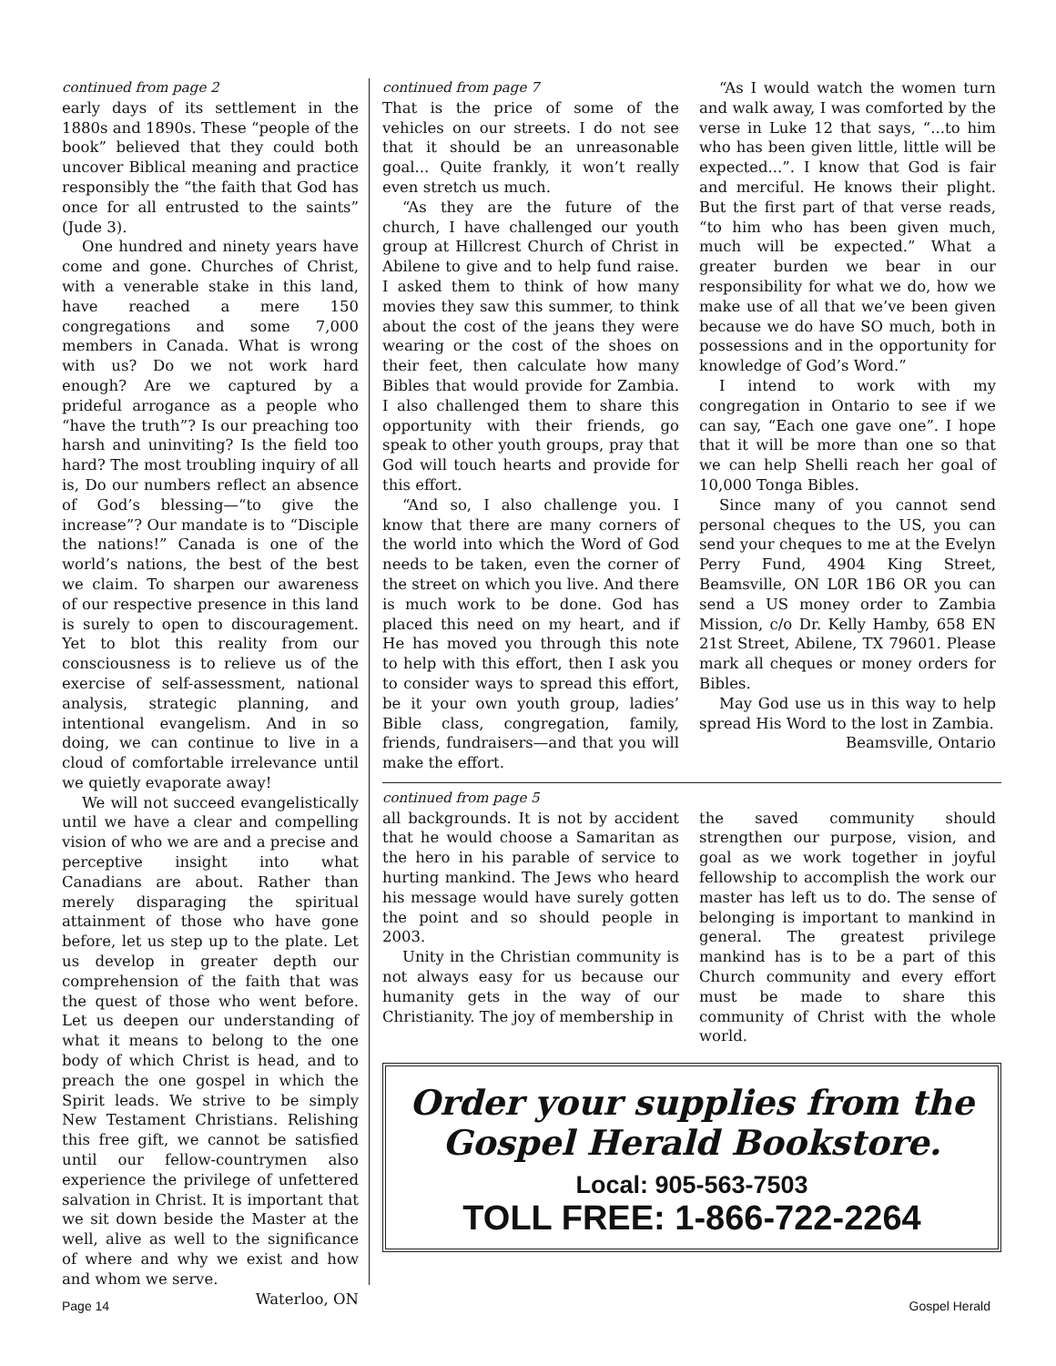continued from page 2
early days of its settlement in the 1880s and 1890s. These “people of the book” believed that they could both uncover Biblical meaning and practice responsibly the “the faith that God has once for all entrusted to the saints” (Jude 3).
One hundred and ninety years have come and gone. Churches of Christ, with a venerable stake in this land, have reached a mere 150 congregations and some 7,000 members in Canada. What is wrong with us? Do we not work hard enough? Are we captured by a prideful arrogance as a people who “have the truth”? Is our preaching too harsh and uninviting? Is the field too hard? The most troubling inquiry of all is, Do our numbers reflect an absence of God’s blessing—“to give the increase”? Our mandate is to “Disciple the nations!” Canada is one of the world’s nations, the best of the best we claim. To sharpen our awareness of our respective presence in this land is surely to open to discouragement. Yet to blot this reality from our consciousness is to relieve us of the exercise of self-assessment, national analysis, strategic planning, and intentional evangelism. And in so doing, we can continue to live in a cloud of comfortable irrelevance until we quietly evaporate away!
We will not succeed evangelistically until we have a clear and compelling vision of who we are and a precise and perceptive insight into what Canadians are about. Rather than merely disparaging the spiritual attainment of those who have gone before, let us step up to the plate. Let us develop in greater depth our comprehension of the faith that was the quest of those who went before. Let us deepen our understanding of what it means to belong to the one body of which Christ is head, and to preach the one gospel in which the Spirit leads. We strive to be simply New Testament Christians. Relishing this free gift, we cannot be satisfied until our fellow-countrymen also experience the privilege of unfettered salvation in Christ. It is important that we sit down beside the Master at the well, alive as well to the significance of where and why we exist and how and whom we serve.
Waterloo, ON
continued from page 7
That is the price of some of the vehicles on our streets. I do not see that it should be an unreasonable goal... Quite frankly, it won’t really even stretch us much.
“As they are the future of the church, I have challenged our youth group at Hillcrest Church of Christ in Abilene to give and to help fund raise. I asked them to think of how many movies they saw this summer, to think about the cost of the jeans they were wearing or the cost of the shoes on their feet, then calculate how many Bibles that would provide for Zambia. I also challenged them to share this opportunity with their friends, go speak to other youth groups, pray that God will touch hearts and provide for this effort.
“And so, I also challenge you. I know that there are many corners of the world into which the Word of God needs to be taken, even the corner of the street on which you live. And there is much work to be done. God has placed this need on my heart, and if He has moved you through this note to help with this effort, then I ask you to consider ways to spread this effort, be it your own youth group, ladies’ Bible class, congregation, family, friends, fundraisers—and that you will make the effort.
“As I would watch the women turn and walk away, I was comforted by the verse in Luke 12 that says, “...to him who has been given little, little will be expected...”. I know that God is fair and merciful. He knows their plight. But the first part of that verse reads, “to him who has been given much, much will be expected.” What a greater burden we bear in our responsibility for what we do, how we make use of all that we’ve been given because we do have SO much, both in possessions and in the opportunity for knowledge of God’s Word.”
I intend to work with my congregation in Ontario to see if we can say, “Each one gave one”. I hope that it will be more than one so that we can help Shelli reach her goal of 10,000 Tonga Bibles.
Since many of you cannot send personal cheques to the US, you can send your cheques to me at the Evelyn Perry Fund, 4904 King Street, Beamsville, ON L0R 1B6 OR you can send a US money order to Zambia Mission, c/o Dr. Kelly Hamby, 658 EN 21st Street, Abilene, TX 79601. Please mark all cheques or money orders for Bibles.
May God use us in this way to help spread His Word to the lost in Zambia.
Beamsville, Ontario
continued from page 5
all backgrounds. It is not by accident that he would choose a Samaritan as the hero in his parable of service to hurting mankind. The Jews who heard his message would have surely gotten the point and so should people in 2003.
Unity in the Christian community is not always easy for us because our humanity gets in the way of our Christianity. The joy of membership in
the saved community should strengthen our purpose, vision, and goal as we work together in joyful fellowship to accomplish the work our master has left us to do. The sense of belonging is important to mankind in general. The greatest privilege mankind has is to be a part of this Church community and every effort must be made to share this community of Christ with the whole world.
Order your supplies from the
Gospel Herald Bookstore.
Local: 905-563-7503
TOLL FREE: 1-866-722-2264
Page 14 Gospel Herald